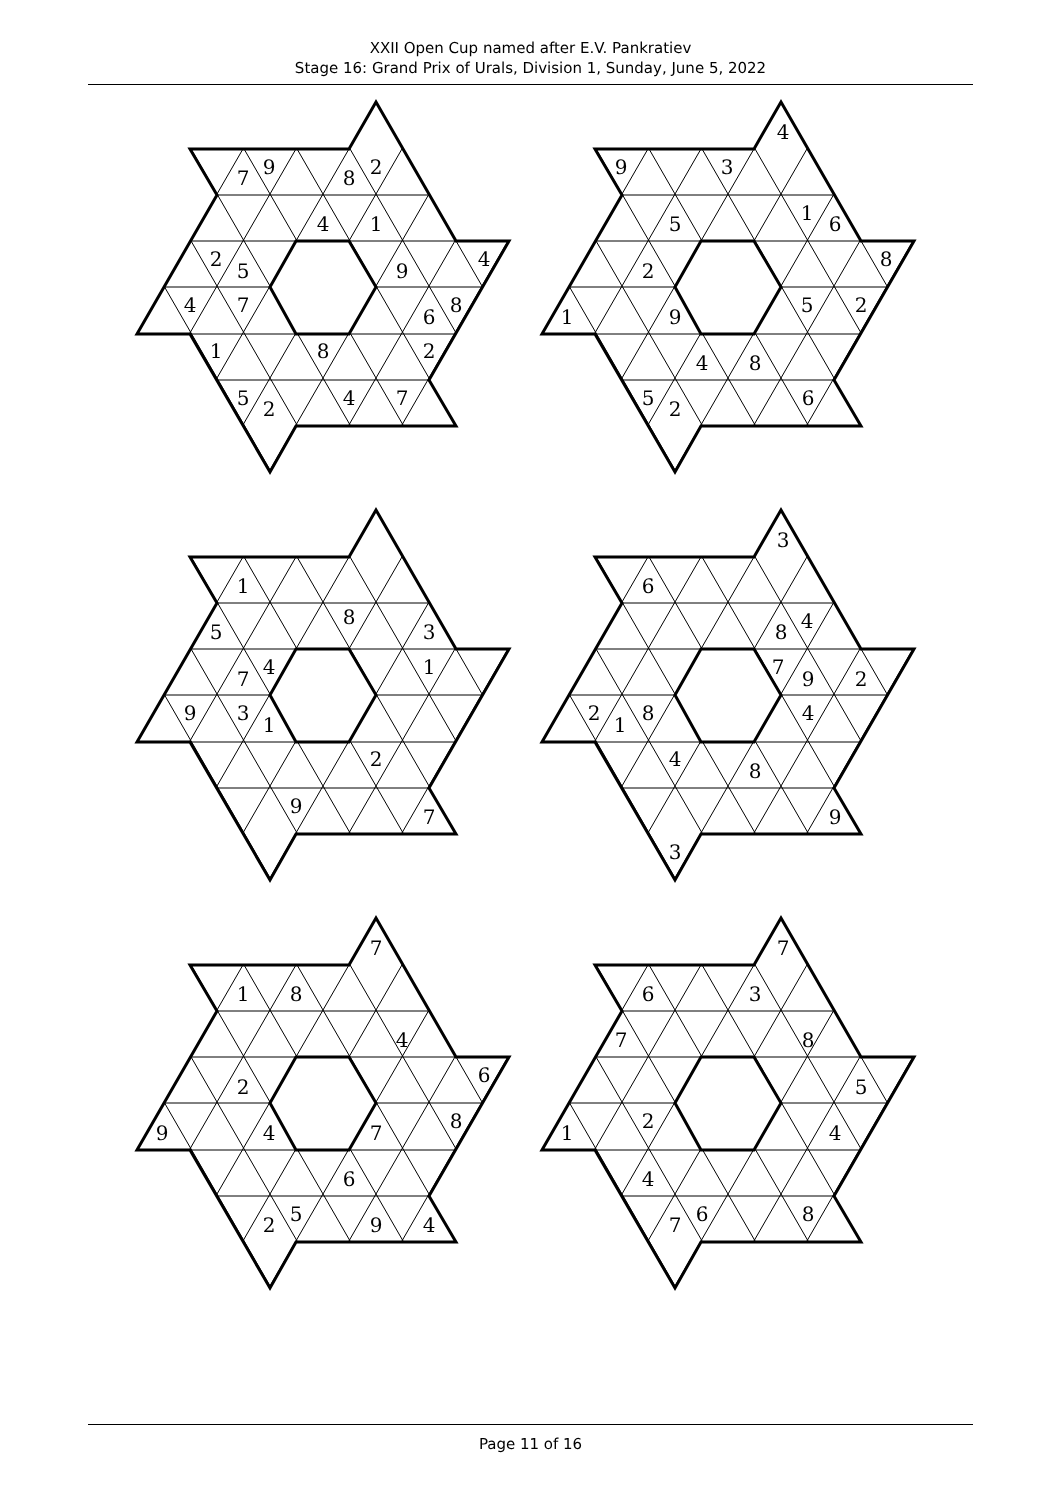XXII Open Cup named after E.V. Pankratiev
Stage 16: Grand Prix of Urals, Division 1, Sunday, June 5, 2022
7
9
8
2
4
1
2
5
9
4
4
7
6
8
1
8
2
5
2
4
7
4
9
3
5
1
6
2
8
1
9
5
2
4
8
5
2
6
1
8
3
5
4
1
7
9
3
1
2
9
7
3
6
4
8
7
9
2
2
1
8
4
4
8
9
3
7
1
8
4
2
6
9
4
7
8
6
2
5
9
4
7
6
3
7
8
5
1
2
4
4
7
6
8
Page 11 of 16